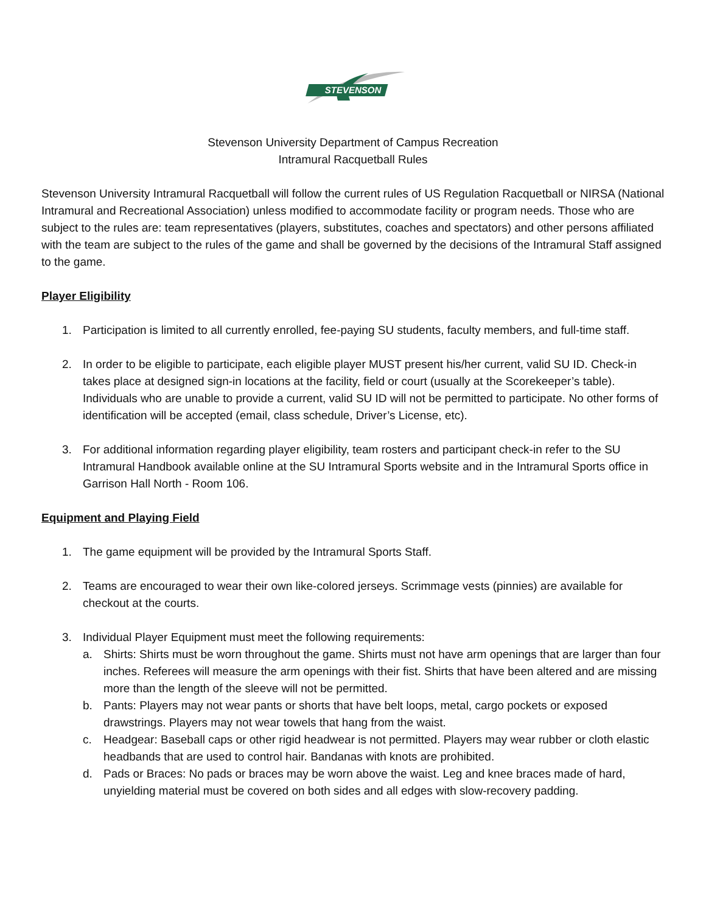STEVENSON
Stevenson University Department of Campus Recreation
Intramural Racquetball Rules
Stevenson University Intramural Racquetball will follow the current rules of US Regulation Racquetball or NIRSA (National Intramural and Recreational Association) unless modified to accommodate facility or program needs. Those who are subject to the rules are: team representatives (players, substitutes, coaches and spectators) and other persons affiliated with the team are subject to the rules of the game and shall be governed by the decisions of the Intramural Staff assigned to the game.
Player Eligibility
1. Participation is limited to all currently enrolled, fee-paying SU students, faculty members, and full-time staff.
2. In order to be eligible to participate, each eligible player MUST present his/her current, valid SU ID. Check-in takes place at designed sign-in locations at the facility, field or court (usually at the Scorekeeper’s table). Individuals who are unable to provide a current, valid SU ID will not be permitted to participate. No other forms of identification will be accepted (email, class schedule, Driver’s License, etc).
3. For additional information regarding player eligibility, team rosters and participant check-in refer to the SU Intramural Handbook available online at the SU Intramural Sports website and in the Intramural Sports office in Garrison Hall North - Room 106.
Equipment and Playing Field
1. The game equipment will be provided by the Intramural Sports Staff.
2. Teams are encouraged to wear their own like-colored jerseys. Scrimmage vests (pinnies) are available for checkout at the courts.
3. Individual Player Equipment must meet the following requirements:
a. Shirts: Shirts must be worn throughout the game. Shirts must not have arm openings that are larger than four inches. Referees will measure the arm openings with their fist. Shirts that have been altered and are missing more than the length of the sleeve will not be permitted.
b. Pants: Players may not wear pants or shorts that have belt loops, metal, cargo pockets or exposed drawstrings. Players may not wear towels that hang from the waist.
c. Headgear: Baseball caps or other rigid headwear is not permitted. Players may wear rubber or cloth elastic headbands that are used to control hair. Bandanas with knots are prohibited.
d. Pads or Braces: No pads or braces may be worn above the waist. Leg and knee braces made of hard, unyielding material must be covered on both sides and all edges with slow-recovery padding.